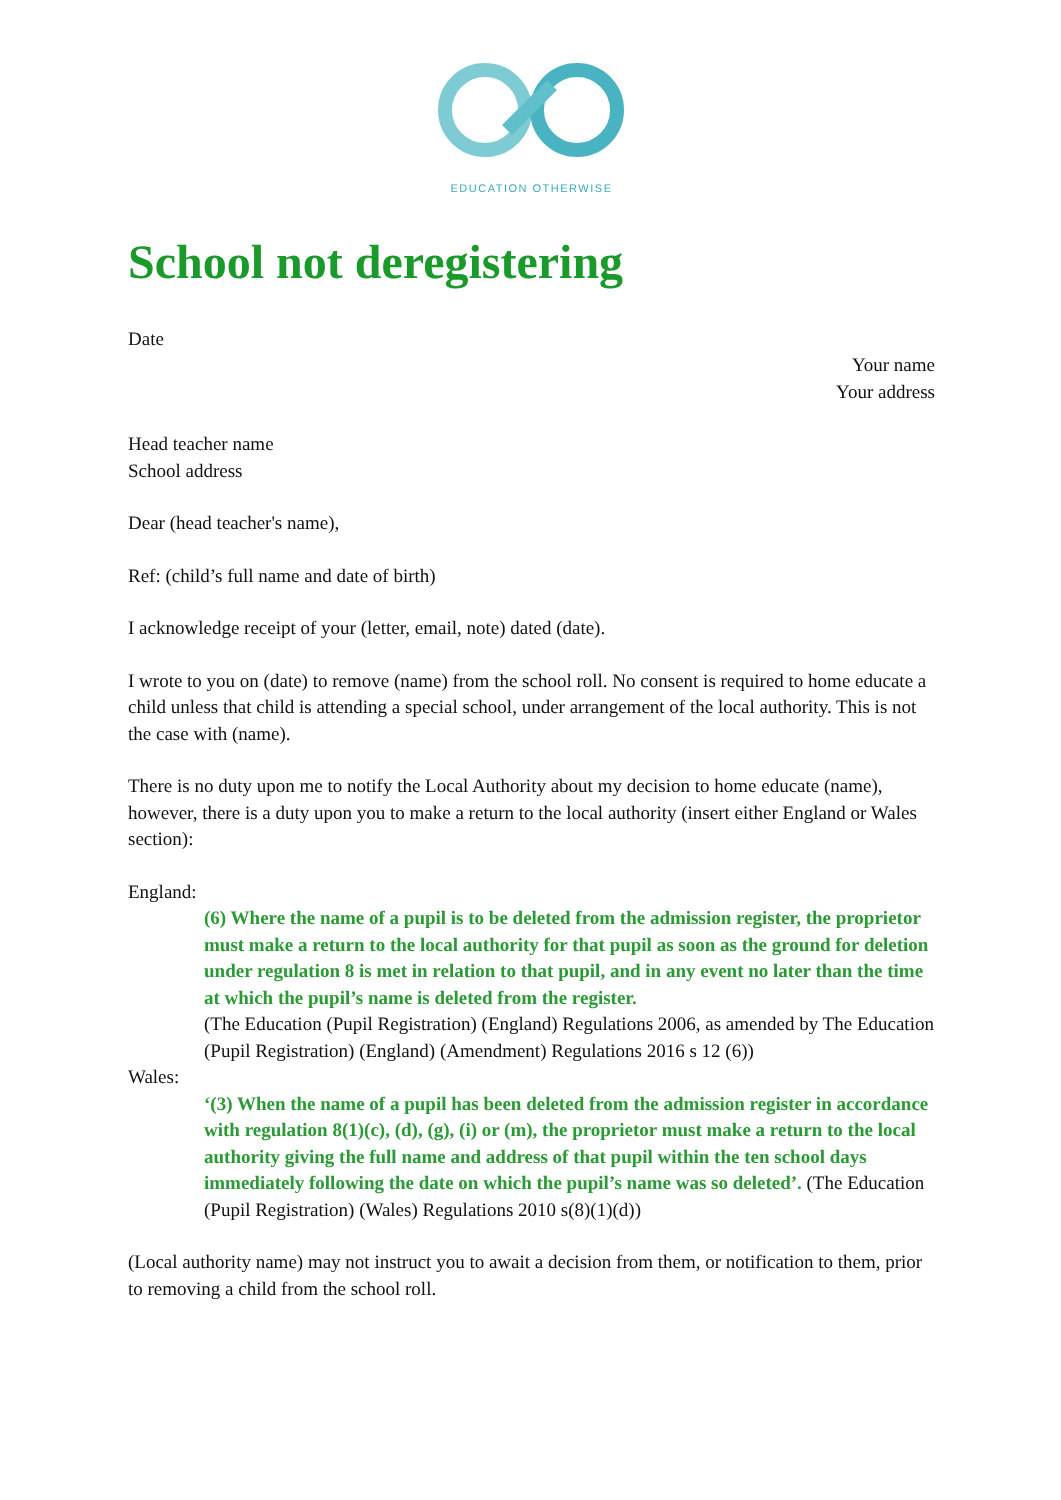EDUCATION OTHERWISE
School not deregistering
Date
Your name
Your address
Head teacher name
School address
Dear (head teacher's name),
Ref: (child’s full name and date of birth)
I acknowledge receipt of your (letter, email, note) dated (date).
I wrote to you on (date) to remove (name) from the school roll. No consent is required to home educate a child unless that child is attending a special school, under arrangement of the local authority. This is not the case with (name).
There is no duty upon me to notify the Local Authority about my decision to home educate (name), however, there is a duty upon you to make a return to the local authority (insert either England or Wales section):
England:
(6) Where the name of a pupil is to be deleted from the admission register, the proprietor must make a return to the local authority for that pupil as soon as the ground for deletion under regulation 8 is met in relation to that pupil, and in any event no later than the time at which the pupil’s name is deleted from the register.
(The Education (Pupil Registration) (England) Regulations 2006, as amended by The Education (Pupil Registration) (England) (Amendment) Regulations 2016 s 12 (6))
Wales:
‘(3) When the name of a pupil has been deleted from the admission register in accordance with regulation 8(1)(c), (d), (g), (i) or (m), the proprietor must make a return to the local authority giving the full name and address of that pupil within the ten school days immediately following the date on which the pupil’s name was so deleted’. (The Education (Pupil Registration) (Wales) Regulations 2010 s(8)(1)(d))
(Local authority name) may not instruct you to await a decision from them, or notification to them, prior to removing a child from the school roll.